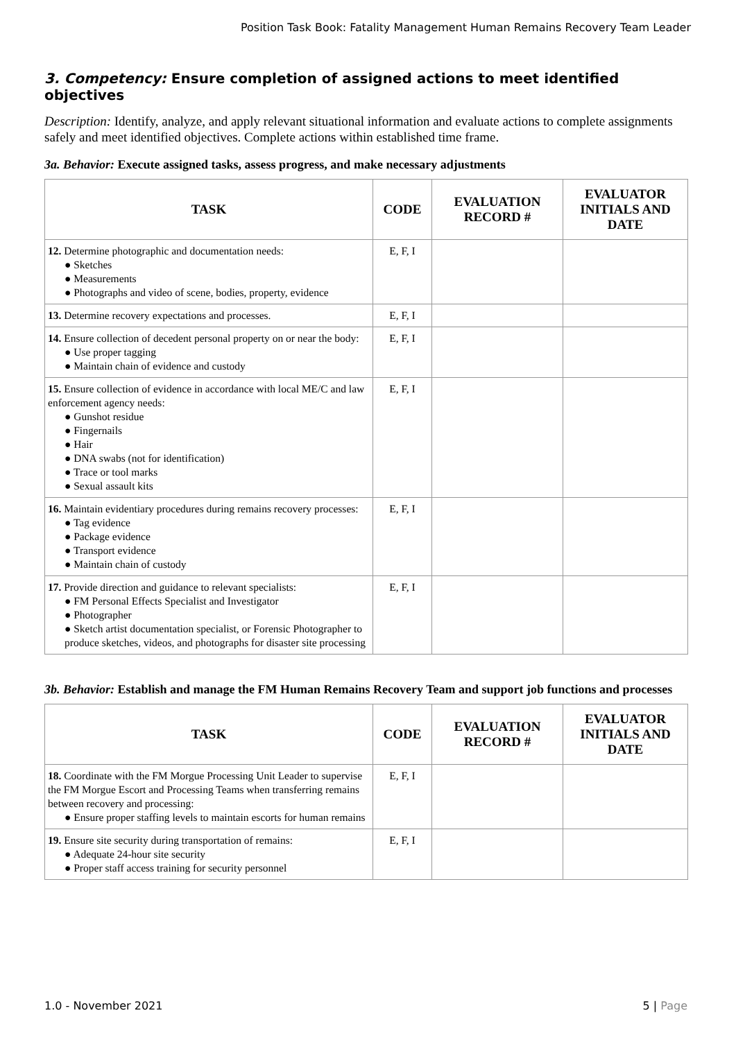Position Task Book: Fatality Management Human Remains Recovery Team Leader
3. Competency: Ensure completion of assigned actions to meet identified objectives
Description: Identify, analyze, and apply relevant situational information and evaluate actions to complete assignments safely and meet identified objectives. Complete actions within established time frame.
3a. Behavior: Execute assigned tasks, assess progress, and make necessary adjustments
| TASK | CODE | EVALUATION RECORD # | EVALUATOR INITIALS AND DATE |
| --- | --- | --- | --- |
| 12. Determine photographic and documentation needs: ● Sketches ● Measurements ● Photographs and video of scene, bodies, property, evidence | E, F, I | | |
| 13. Determine recovery expectations and processes. | E, F, I | | |
| 14. Ensure collection of decedent personal property on or near the body: ● Use proper tagging ● Maintain chain of evidence and custody | E, F, I | | |
| 15. Ensure collection of evidence in accordance with local ME/C and law enforcement agency needs: ● Gunshot residue ● Fingernails ● Hair ● DNA swabs (not for identification) ● Trace or tool marks ● Sexual assault kits | E, F, I | | |
| 16. Maintain evidentiary procedures during remains recovery processes: ● Tag evidence ● Package evidence ● Transport evidence ● Maintain chain of custody | E, F, I | | |
| 17. Provide direction and guidance to relevant specialists: ● FM Personal Effects Specialist and Investigator ● Photographer ● Sketch artist documentation specialist, or Forensic Photographer to produce sketches, videos, and photographs for disaster site processing | E, F, I | | |
3b. Behavior: Establish and manage the FM Human Remains Recovery Team and support job functions and processes
| TASK | CODE | EVALUATION RECORD # | EVALUATOR INITIALS AND DATE |
| --- | --- | --- | --- |
| 18. Coordinate with the FM Morgue Processing Unit Leader to supervise the FM Morgue Escort and Processing Teams when transferring remains between recovery and processing: ● Ensure proper staffing levels to maintain escorts for human remains | E, F, I | | |
| 19. Ensure site security during transportation of remains: ● Adequate 24-hour site security ● Proper staff access training for security personnel | E, F, I | | |
1.0 - November 2021 5 | Page